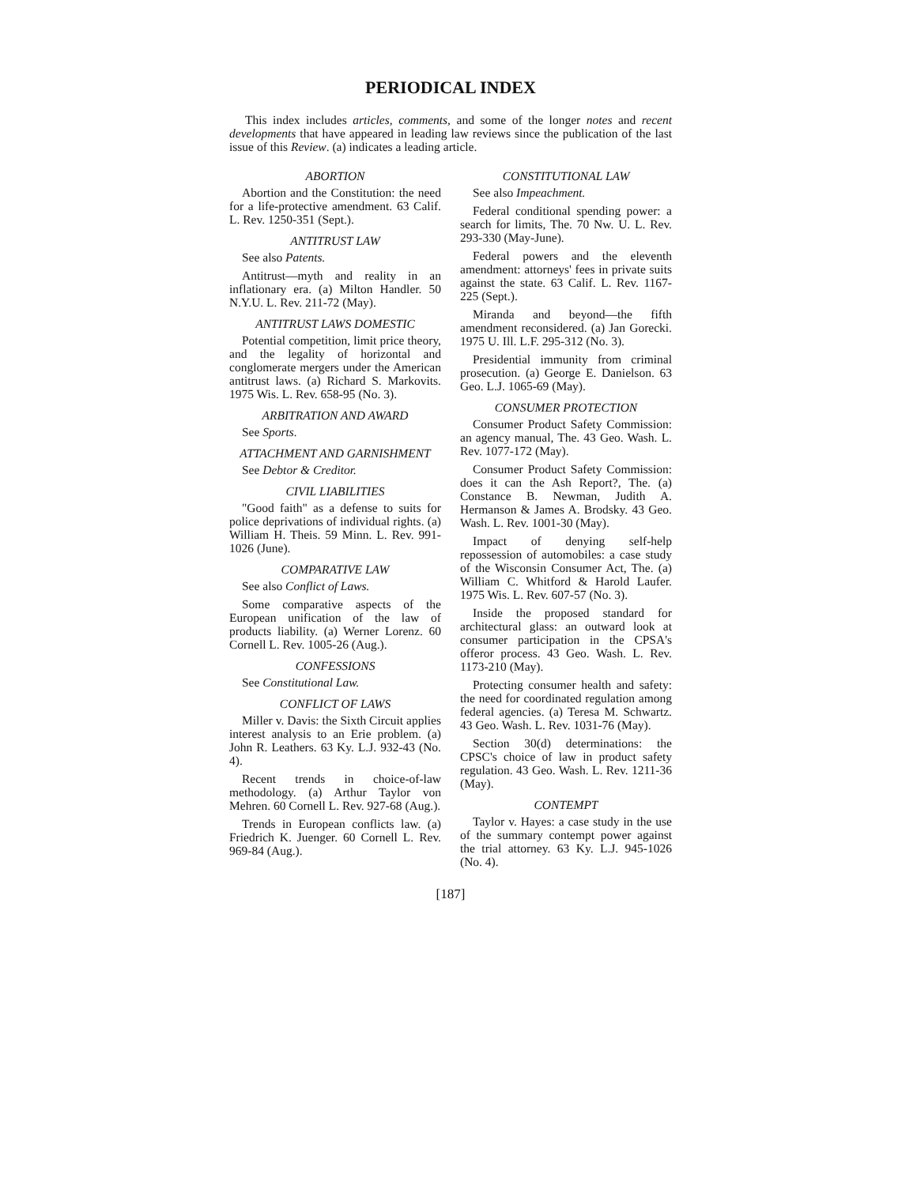PERIODICAL INDEX
This index includes articles, comments, and some of the longer notes and recent developments that have appeared in leading law reviews since the publication of the last issue of this Review. (a) indicates a leading article.
ABORTION
Abortion and the Constitution: the need for a life-protective amendment. 63 Calif. L. Rev. 1250-351 (Sept.).
ANTITRUST LAW
See also Patents.
Antitrust—myth and reality in an inflationary era. (a) Milton Handler. 50 N.Y.U. L. Rev. 211-72 (May).
ANTITRUST LAWS DOMESTIC
Potential competition, limit price theory, and the legality of horizontal and conglomerate mergers under the American antitrust laws. (a) Richard S. Markovits. 1975 Wis. L. Rev. 658-95 (No. 3).
ARBITRATION AND AWARD
See Sports.
ATTACHMENT AND GARNISHMENT
See Debtor & Creditor.
CIVIL LIABILITIES
"Good faith" as a defense to suits for police deprivations of individual rights. (a) William H. Theis. 59 Minn. L. Rev. 991-1026 (June).
COMPARATIVE LAW
See also Conflict of Laws.
Some comparative aspects of the European unification of the law of products liability. (a) Werner Lorenz. 60 Cornell L. Rev. 1005-26 (Aug.).
CONFESSIONS
See Constitutional Law.
CONFLICT OF LAWS
Miller v. Davis: the Sixth Circuit applies interest analysis to an Erie problem. (a) John R. Leathers. 63 Ky. L.J. 932-43 (No. 4).
Recent trends in choice-of-law methodology. (a) Arthur Taylor von Mehren. 60 Cornell L. Rev. 927-68 (Aug.).
Trends in European conflicts law. (a) Friedrich K. Juenger. 60 Cornell L. Rev. 969-84 (Aug.).
CONSTITUTIONAL LAW
See also Impeachment.
Federal conditional spending power: a search for limits, The. 70 Nw. U. L. Rev. 293-330 (May-June).
Federal powers and the eleventh amendment: attorneys' fees in private suits against the state. 63 Calif. L. Rev. 1167-225 (Sept.).
Miranda and beyond—the fifth amendment reconsidered. (a) Jan Gorecki. 1975 U. Ill. L.F. 295-312 (No. 3).
Presidential immunity from criminal prosecution. (a) George E. Danielson. 63 Geo. L.J. 1065-69 (May).
CONSUMER PROTECTION
Consumer Product Safety Commission: an agency manual, The. 43 Geo. Wash. L. Rev. 1077-172 (May).
Consumer Product Safety Commission: does it can the Ash Report?, The. (a) Constance B. Newman, Judith A. Hermanson & James A. Brodsky. 43 Geo. Wash. L. Rev. 1001-30 (May).
Impact of denying self-help repossession of automobiles: a case study of the Wisconsin Consumer Act, The. (a) William C. Whitford & Harold Laufer. 1975 Wis. L. Rev. 607-57 (No. 3).
Inside the proposed standard for architectural glass: an outward look at consumer participation in the CPSA's offeror process. 43 Geo. Wash. L. Rev. 1173-210 (May).
Protecting consumer health and safety: the need for coordinated regulation among federal agencies. (a) Teresa M. Schwartz. 43 Geo. Wash. L. Rev. 1031-76 (May).
Section 30(d) determinations: the CPSC's choice of law in product safety regulation. 43 Geo. Wash. L. Rev. 1211-36 (May).
CONTEMPT
Taylor v. Hayes: a case study in the use of the summary contempt power against the trial attorney. 63 Ky. L.J. 945-1026 (No. 4).
[187]